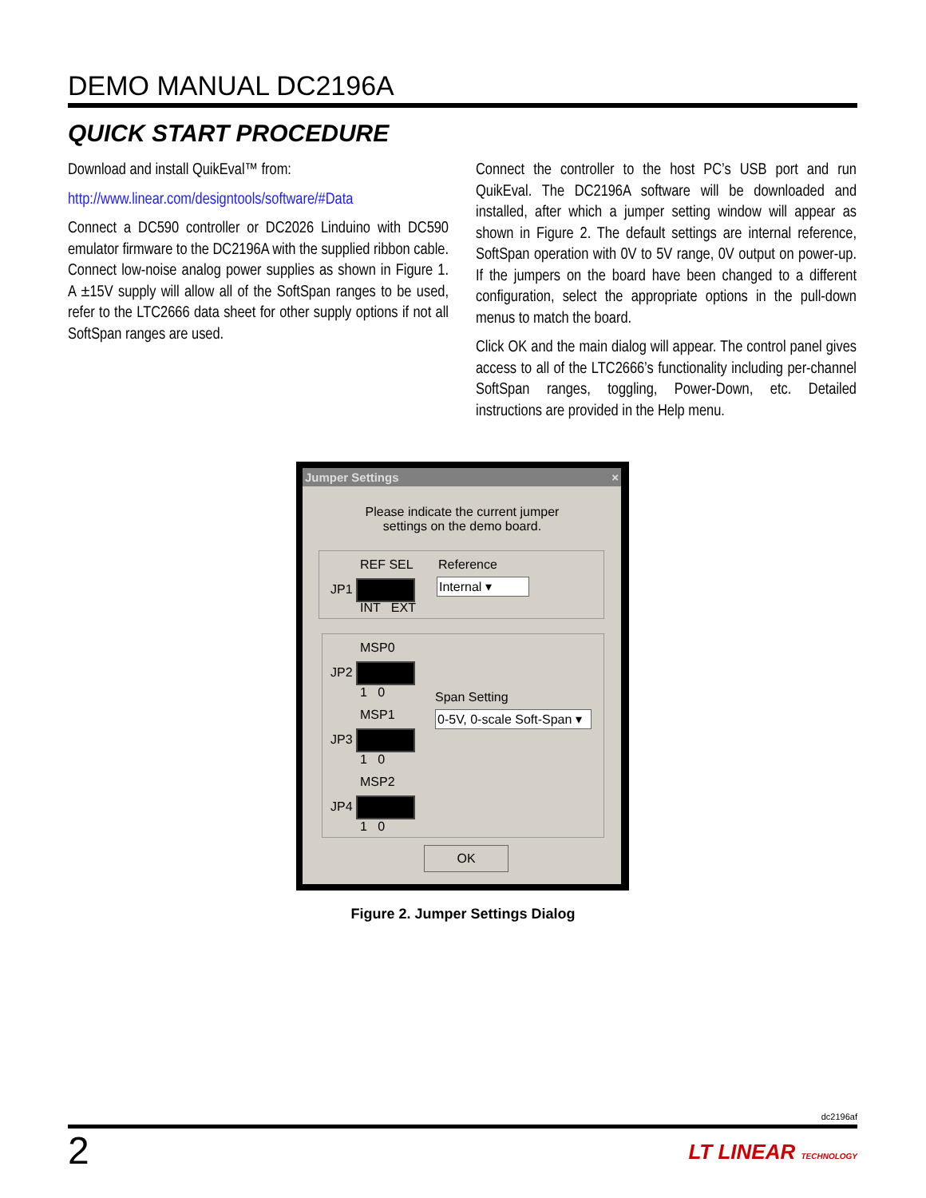DEMO MANUAL DC2196A
QUICK START PROCEDURE
Download and install QuikEval™ from:
http://www.linear.com/designtools/software/#Data
Connect a DC590 controller or DC2026 Linduino with DC590 emulator firmware to the DC2196A with the supplied ribbon cable. Connect low-noise analog power supplies as shown in Figure 1. A ±15V supply will allow all of the SoftSpan ranges to be used, refer to the LTC2666 data sheet for other supply options if not all SoftSpan ranges are used.
Connect the controller to the host PC’s USB port and run QuikEval. The DC2196A software will be downloaded and installed, after which a jumper setting window will appear as shown in Figure 2. The default settings are internal reference, SoftSpan operation with 0V to 5V range, 0V output on power-up. If the jumpers on the board have been changed to a different configuration, select the appropriate options in the pull-down menus to match the board.
Click OK and the main dialog will appear. The control panel gives access to all of the LTC2666’s functionality including per-channel SoftSpan ranges, toggling, Power-Down, etc. Detailed instructions are provided in the Help menu.
Jumper Settings ×
Please indicate the current jumper settings on the demo board.
REF SEL Reference
JP1 Internal ▾
INT EXT
MSP0
JP2
1 0 Span Setting
0-5V, 0-scale Soft-Span ▾
MSP1
JP3
1 0
MSP2
JP4
1 0
OK
Figure 2. Jumper Settings Dialog
dc2196af
2 LT LINEAR TECHNOLOGY